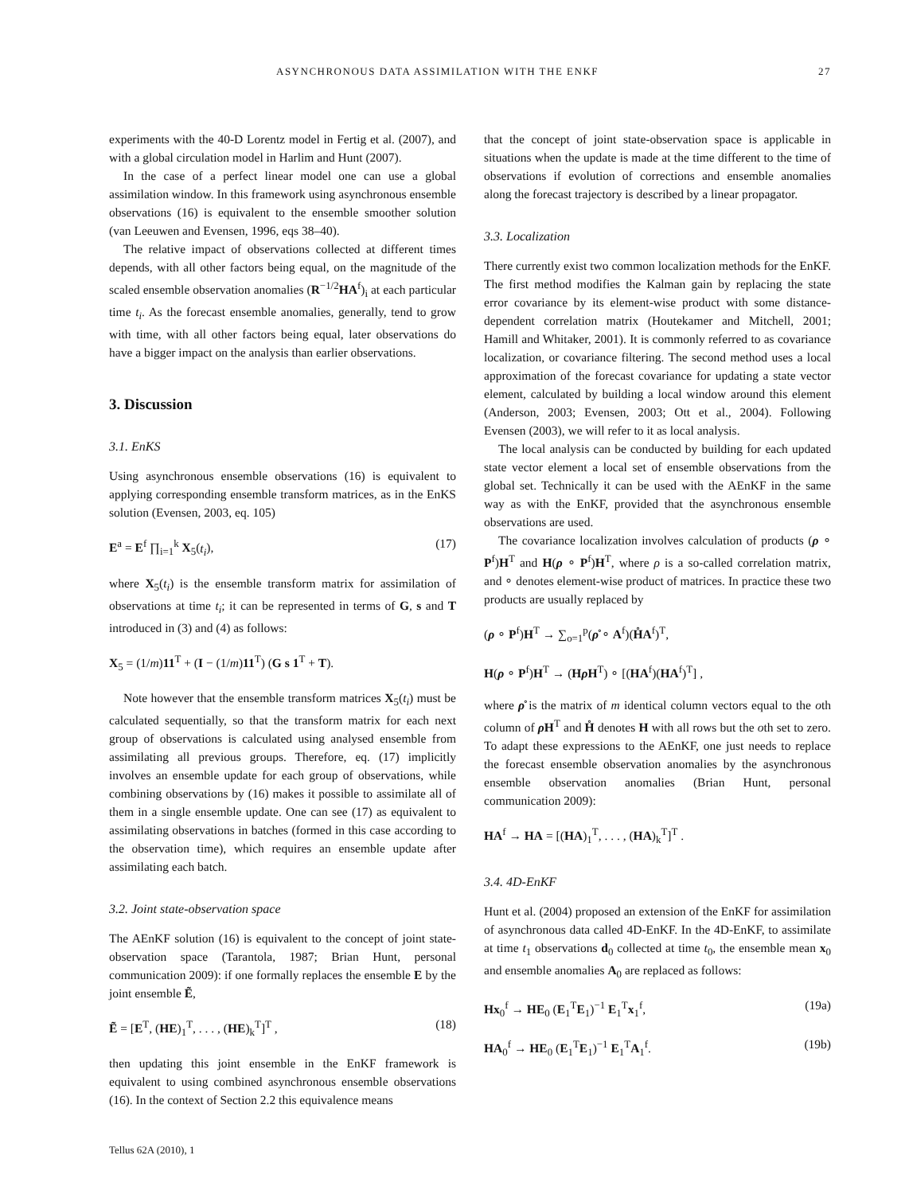ASYNCHRONOUS DATA ASSIMILATION WITH THE ENKF 27
experiments with the 40-D Lorentz model in Fertig et al. (2007), and with a global circulation model in Harlim and Hunt (2007).
In the case of a perfect linear model one can use a global assimilation window. In this framework using asynchronous ensemble observations (16) is equivalent to the ensemble smoother solution (van Leeuwen and Evensen, 1996, eqs 38–40).
The relative impact of observations collected at different times depends, with all other factors being equal, on the magnitude of the scaled ensemble observation anomalies (R<sup>−1/2</sup>HA<sup>f</sup>)<sub>i</sub> at each particular time t<sub>i</sub>. As the forecast ensemble anomalies, generally, tend to grow with time, with all other factors being equal, later observations do have a bigger impact on the analysis than earlier observations.
3. Discussion
3.1. EnKS
Using asynchronous ensemble observations (16) is equivalent to applying corresponding ensemble transform matrices, as in the EnKS solution (Evensen, 2003, eq. 105)
E<sup>a</sup> = E<sup>f</sup> ∏<sub>i=1</sub><sup>k</sup> X<sub>5</sub>(t<sub>i</sub>), (17)
where X<sub>5</sub>(t<sub>i</sub>) is the ensemble transform matrix for assimilation of observations at time t<sub>i</sub>; it can be represented in terms of G, s and T introduced in (3) and (4) as follows:
X<sub>5</sub> = (1/m)11<sup>T</sup> + (I − (1/m)11<sup>T</sup>) (G s 1<sup>T</sup> + T).
Note however that the ensemble transform matrices X<sub>5</sub>(t<sub>i</sub>) must be calculated sequentially, so that the transform matrix for each next group of observations is calculated using analysed ensemble from assimilating all previous groups. Therefore, eq. (17) implicitly involves an ensemble update for each group of observations, while combining observations by (16) makes it possible to assimilate all of them in a single ensemble update. One can see (17) as equivalent to assimilating observations in batches (formed in this case according to the observation time), which requires an ensemble update after assimilating each batch.
3.2. Joint state-observation space
The AEnKF solution (16) is equivalent to the concept of joint state-observation space (Tarantola, 1987; Brian Hunt, personal communication 2009): if one formally replaces the ensemble E by the joint ensemble Ẽ,
Ẽ = [E<sup>T</sup>, (HE)<sub>1</sub><sup>T</sup>, . . . , (HE)<sub>k</sub><sup>T</sup>]<sup>T</sup> , (18)
then updating this joint ensemble in the EnKF framework is equivalent to using combined asynchronous ensemble observations (16). In the context of Section 2.2 this equivalence means
that the concept of joint state-observation space is applicable in situations when the update is made at the time different to the time of observations if evolution of corrections and ensemble anomalies along the forecast trajectory is described by a linear propagator.
3.3. Localization
There currently exist two common localization methods for the EnKF. The first method modifies the Kalman gain by replacing the state error covariance by its element-wise product with some distance-dependent correlation matrix (Houtekamer and Mitchell, 2001; Hamill and Whitaker, 2001). It is commonly referred to as covariance localization, or covariance filtering. The second method uses a local approximation of the forecast covariance for updating a state vector element, calculated by building a local window around this element (Anderson, 2003; Evensen, 2003; Ott et al., 2004). Following Evensen (2003), we will refer to it as local analysis.
The local analysis can be conducted by building for each updated state vector element a local set of ensemble observations from the global set. Technically it can be used with the AEnKF in the same way as with the EnKF, provided that the asynchronous ensemble observations are used.
The covariance localization involves calculation of products (ρ ∘ P<sup>f</sup>)H<sup>T</sup> and H(ρ ∘ P<sup>f</sup>)H<sup>T</sup>, where ρ is a so-called correlation matrix, and ∘ denotes element-wise product of matrices. In practice these two products are usually replaced by
(ρ ∘ P<sup>f</sup>)H<sup>T</sup> → ∑<sub>o=1</sub><sup>p</sup>(ρ̊ ∘ A<sup>f</sup>)(H̊A<sup>f</sup>)<sup>T</sup>,
H(ρ ∘ P<sup>f</sup>)H<sup>T</sup> → (Hρ H<sup>T</sup>) ∘ [(HA<sup>f</sup>)(HA<sup>f</sup>)<sup>T</sup>] ,
where ρ̊ is the matrix of m identical column vectors equal to the oth column of ρ H<sup>T</sup> and H̊ denotes H with all rows but the oth set to zero. To adapt these expressions to the AEnKF, one just needs to replace the forecast ensemble observation anomalies by the asynchronous ensemble observation anomalies (Brian Hunt, personal communication 2009):
HA<sup>f</sup> → HA = [(HA)<sub>1</sub><sup>T</sup>, . . . , (HA)<sub>k</sub><sup>T</sup>]<sup>T</sup> .
3.4. 4D-EnKF
Hunt et al. (2004) proposed an extension of the EnKF for assimilation of asynchronous data called 4D-EnKF. In the 4D-EnKF, to assimilate at time t<sub>1</sub> observations d<sub>0</sub> collected at time t<sub>0</sub>, the ensemble mean x<sub>0</sub> and ensemble anomalies A<sub>0</sub> are replaced as follows:
Hx<sub>0</sub><sup>f</sup> → HE<sub>0</sub> (E<sub>1</sub><sup>T</sup>E<sub>1</sub>)<sup>−1</sup> E<sub>1</sub><sup>T</sup>x<sub>1</sub><sup>f</sup>, (19a)
HA<sub>0</sub><sup>f</sup> → HE<sub>0</sub> (E<sub>1</sub><sup>T</sup>E<sub>1</sub>)<sup>−1</sup> E<sub>1</sub><sup>T</sup>A<sub>1</sub><sup>f</sup>. (19b)
Tellus 62A (2010), 1